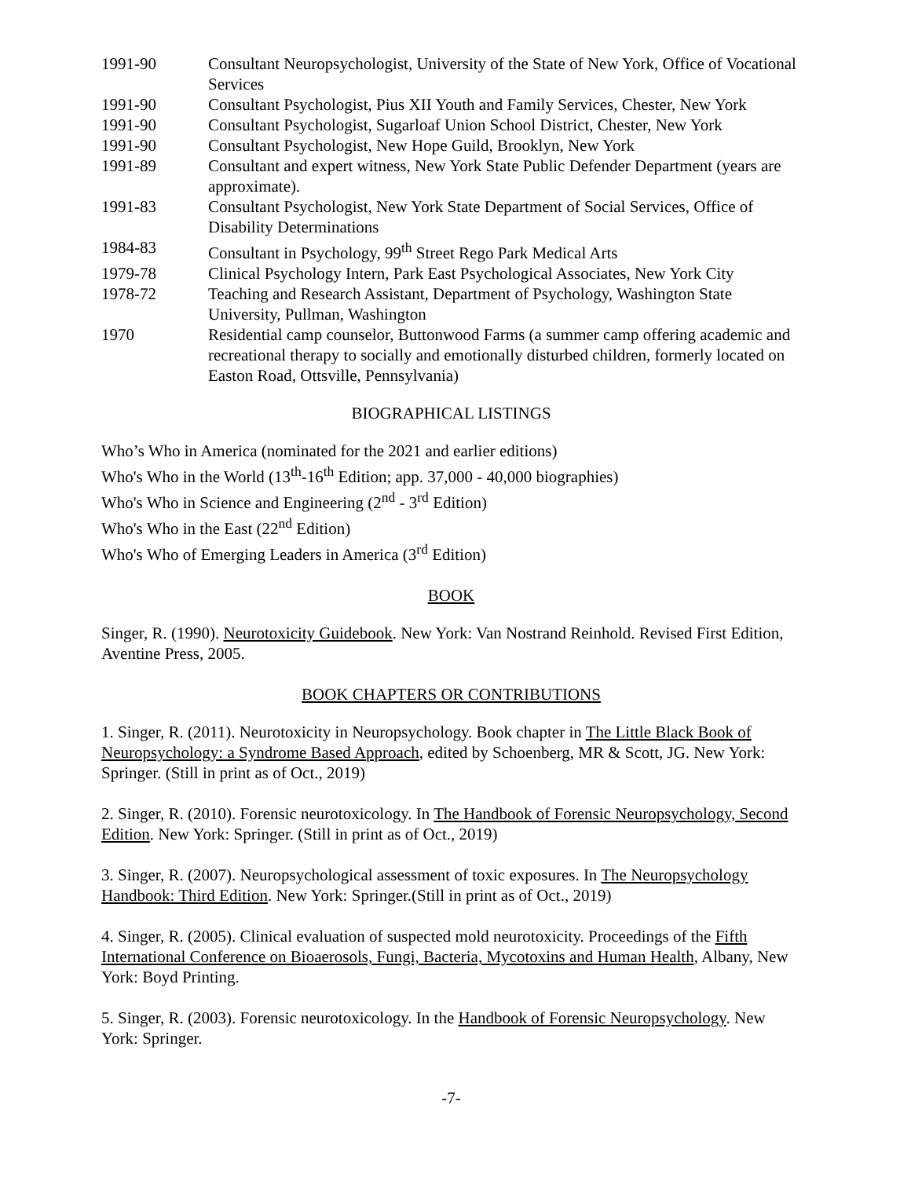1991-90 Consultant Neuropsychologist, University of the State of New York, Office of Vocational Services
1991-90 Consultant Psychologist, Pius XII Youth and Family Services, Chester, New York
1991-90 Consultant Psychologist, Sugarloaf Union School District, Chester, New York
1991-90 Consultant Psychologist, New Hope Guild, Brooklyn, New York
1991-89 Consultant and expert witness, New York State Public Defender Department (years are approximate).
1991-83 Consultant Psychologist, New York State Department of Social Services, Office of Disability Determinations
1984-83 Consultant in Psychology, 99<sup>th</sup> Street Rego Park Medical Arts
1979-78 Clinical Psychology Intern, Park East Psychological Associates, New York City
1978-72 Teaching and Research Assistant, Department of Psychology, Washington State University, Pullman, Washington
1970 Residential camp counselor, Buttonwood Farms (a summer camp offering academic and recreational therapy to socially and emotionally disturbed children, formerly located on Easton Road, Ottsville, Pennsylvania)
BIOGRAPHICAL LISTINGS
Who’s Who in America (nominated for the 2021 and earlier editions)
Who's Who in the World (13<sup>th</sup>-16<sup>th</sup> Edition; app. 37,000 - 40,000 biographies)
Who's Who in Science and Engineering (2<sup>nd</sup> - 3<sup>rd</sup> Edition)
Who's Who in the East (22<sup>nd</sup> Edition)
Who's Who of Emerging Leaders in America (3<sup>rd</sup> Edition)
BOOK
Singer, R. (1990). Neurotoxicity Guidebook. New York: Van Nostrand Reinhold. Revised First Edition, Aventine Press, 2005.
BOOK CHAPTERS OR CONTRIBUTIONS
1. Singer, R. (2011). Neurotoxicity in Neuropsychology. Book chapter in The Little Black Book of Neuropsychology: a Syndrome Based Approach, edited by Schoenberg, MR & Scott, JG. New York: Springer. (Still in print as of Oct., 2019)
2. Singer, R. (2010). Forensic neurotoxicology. In The Handbook of Forensic Neuropsychology, Second Edition. New York: Springer. (Still in print as of Oct., 2019)
3. Singer, R. (2007). Neuropsychological assessment of toxic exposures. In The Neuropsychology Handbook: Third Edition. New York: Springer.(Still in print as of Oct., 2019)
4. Singer, R. (2005). Clinical evaluation of suspected mold neurotoxicity. Proceedings of the Fifth International Conference on Bioaerosols, Fungi, Bacteria, Mycotoxins and Human Health, Albany, New York: Boyd Printing.
5. Singer, R. (2003). Forensic neurotoxicology. In the Handbook of Forensic Neuropsychology. New York: Springer.
-7-